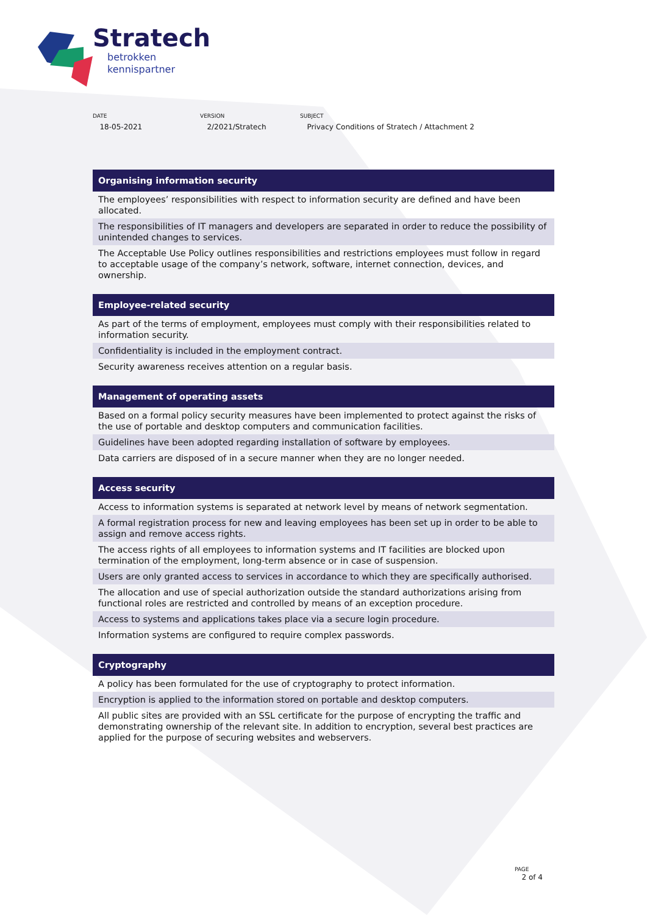Stratech
betrokken
kennispartner
DATE
18-05-2021
VERSION
2/2021/Stratech
SUBJECT
Privacy Conditions of Stratech / Attachment 2
| Organising information security |
| --- |
| The employees’ responsibilities with respect to information security are defined and have been allocated. |
| The responsibilities of IT managers and developers are separated in order to reduce the possibility of unintended changes to services. |
| The Acceptable Use Policy outlines responsibilities and restrictions employees must follow in regard to acceptable usage of the company’s network, software, internet connection, devices, and ownership. |
| Employee-related security |
| As part of the terms of employment, employees must comply with their responsibilities related to information security. |
| Confidentiality is included in the employment contract. |
| Security awareness receives attention on a regular basis. |
| Management of operating assets |
| Based on a formal policy security measures have been implemented to protect against the risks of the use of portable and desktop computers and communication facilities. |
| Guidelines have been adopted regarding installation of software by employees. |
| Data carriers are disposed of in a secure manner when they are no longer needed. |
| Access security |
| Access to information systems is separated at network level by means of network segmentation. |
| A formal registration process for new and leaving employees has been set up in order to be able to assign and remove access rights. |
| The access rights of all employees to information systems and IT facilities are blocked upon termination of the employment, long-term absence or in case of suspension. |
| Users are only granted access to services in accordance to which they are specifically authorised. |
| The allocation and use of special authorization outside the standard authorizations arising from functional roles are restricted and controlled by means of an exception procedure. |
| Access to systems and applications takes place via a secure login procedure. |
| Information systems are configured to require complex passwords. |
| Cryptography |
| A policy has been formulated for the use of cryptography to protect information. |
| Encryption is applied to the information stored on portable and desktop computers. |
| All public sites are provided with an SSL certificate for the purpose of encrypting the traffic and demonstrating ownership of the relevant site. In addition to encryption, several best practices are applied for the purpose of securing websites and webservers. |
PAGE
2 of 4